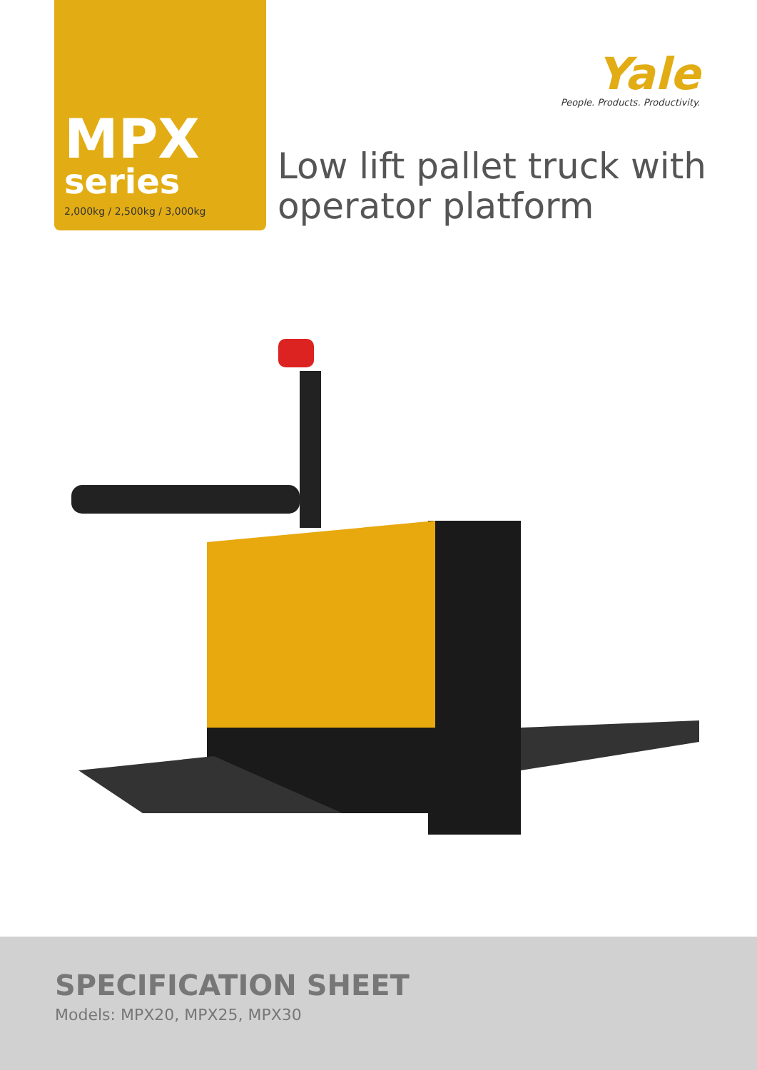MPX
series
2,000kg / 2,500kg / 3,000kg
Yale
People. Products. Productivity.
Low lift pallet truck with operator platform
SPECIFICATION SHEET
Models: MPX20, MPX25, MPX30